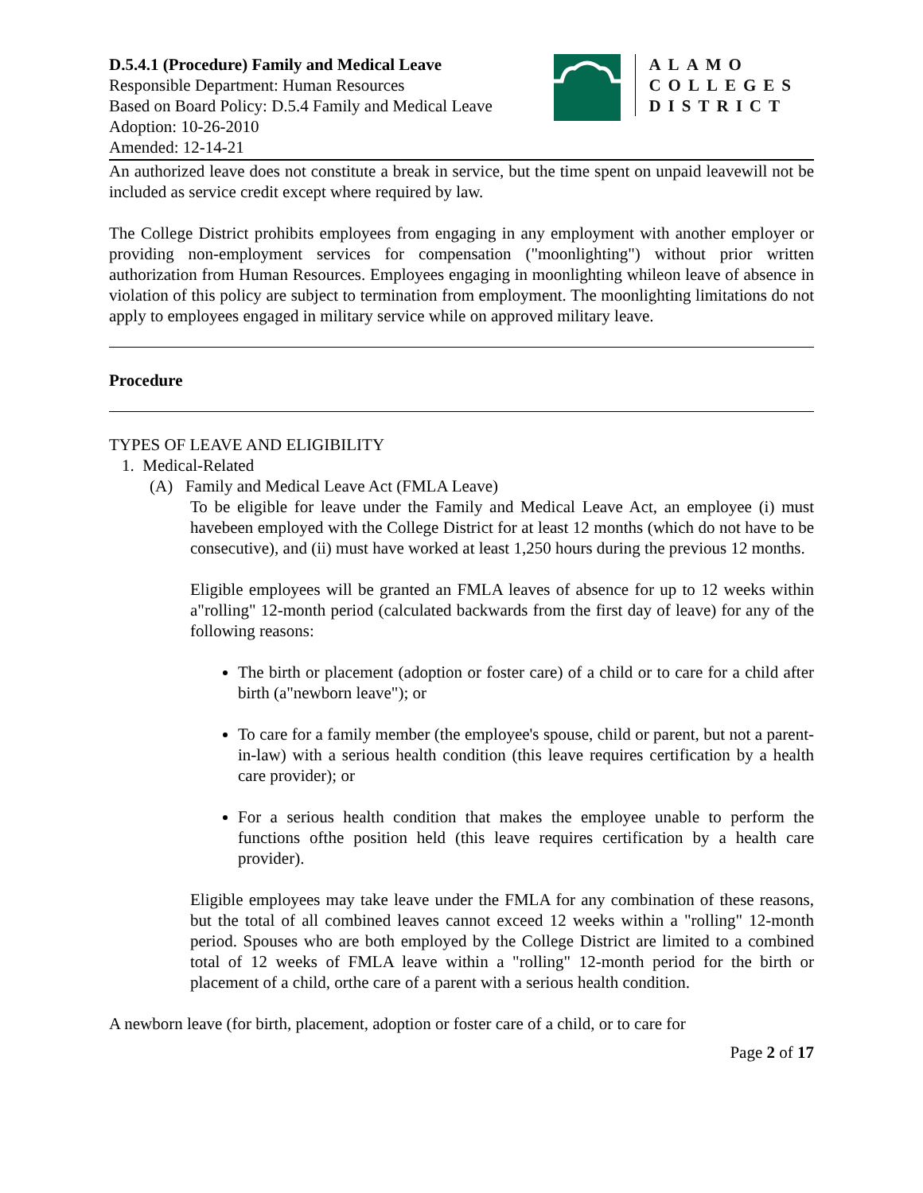D.5.4.1 (Procedure) Family and Medical Leave
Responsible Department: Human Resources
Based on Board Policy: D.5.4 Family and Medical Leave
Adoption: 10-26-2010
Amended: 12-14-21
ALAMO
COLLEGES
DISTRICT
An authorized leave does not constitute a break in service, but the time spent on unpaid leavewill not be included as service credit except where required by law.
The College District prohibits employees from engaging in any employment with another employer or providing non-employment services for compensation ("moonlighting") without prior written authorization from Human Resources. Employees engaging in moonlighting whileon leave of absence in violation of this policy are subject to termination from employment. The moonlighting limitations do not apply to employees engaged in military service while on approved military leave.
Procedure
TYPES OF LEAVE AND ELIGIBILITY
1. Medical-Related
(A) Family and Medical Leave Act (FMLA Leave)
To be eligible for leave under the Family and Medical Leave Act, an employee (i) must havebeen employed with the College District for at least 12 months (which do not have to be consecutive), and (ii) must have worked at least 1,250 hours during the previous 12 months.
Eligible employees will be granted an FMLA leaves of absence for up to 12 weeks within a"rolling" 12-month period (calculated backwards from the first day of leave) for any of the following reasons:
The birth or placement (adoption or foster care) of a child or to care for a child after birth (a"newborn leave"); or
To care for a family member (the employee's spouse, child or parent, but not a parent-in-law) with a serious health condition (this leave requires certification by a health care provider); or
For a serious health condition that makes the employee unable to perform the functions ofthe position held (this leave requires certification by a health care provider).
Eligible employees may take leave under the FMLA for any combination of these reasons, but the total of all combined leaves cannot exceed 12 weeks within a "rolling" 12-month period. Spouses who are both employed by the College District are limited to a combined total of 12 weeks of FMLA leave within a "rolling" 12-month period for the birth or placement of a child, orthe care of a parent with a serious health condition.
A newborn leave (for birth, placement, adoption or foster care of a child, or to care for
Page 2 of 17